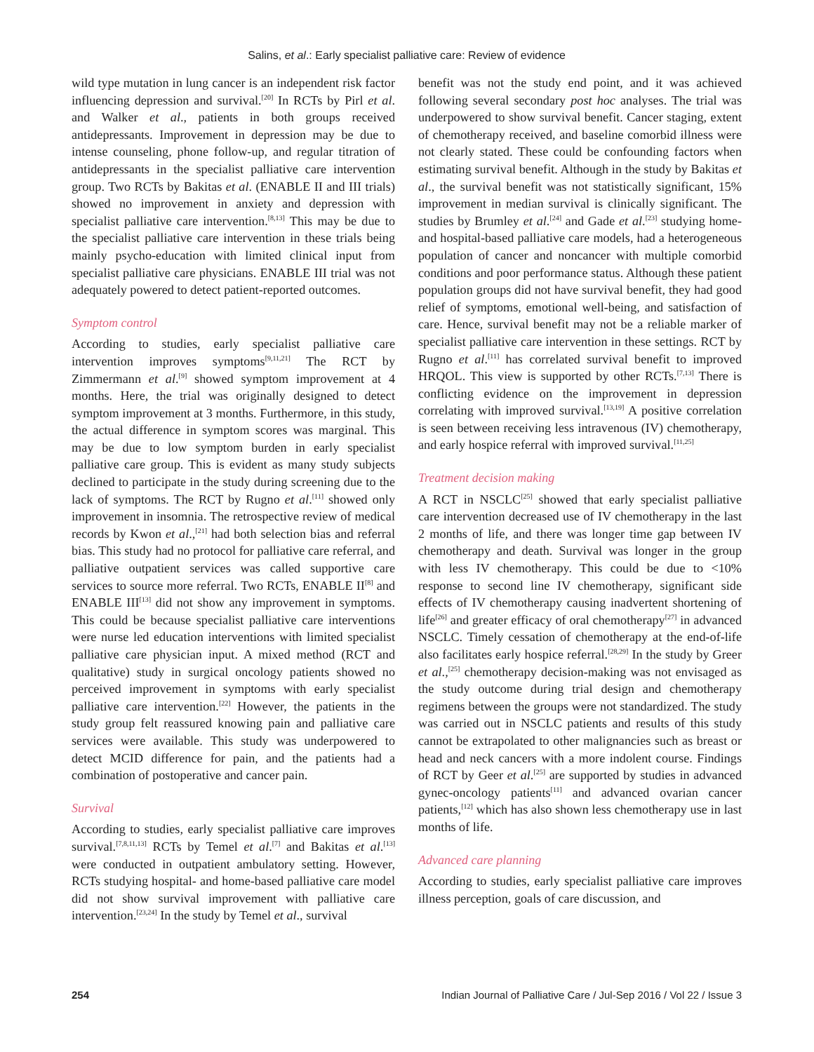Salins, et al.: Early specialist palliative care: Review of evidence
wild type mutation in lung cancer is an independent risk factor influencing depression and survival.<sup>[20]</sup> In RCTs by Pirl et al. and Walker et al., patients in both groups received antidepressants. Improvement in depression may be due to intense counseling, phone follow-up, and regular titration of antidepressants in the specialist palliative care intervention group. Two RCTs by Bakitas et al. (ENABLE II and III trials) showed no improvement in anxiety and depression with specialist palliative care intervention.<sup>[8,13]</sup> This may be due to the specialist palliative care intervention in these trials being mainly psycho-education with limited clinical input from specialist palliative care physicians. ENABLE III trial was not adequately powered to detect patient-reported outcomes.
Symptom control
According to studies, early specialist palliative care intervention improves symptoms<sup>[9,11,21]</sup> The RCT by Zimmermann et al.<sup>[9]</sup> showed symptom improvement at 4 months. Here, the trial was originally designed to detect symptom improvement at 3 months. Furthermore, in this study, the actual difference in symptom scores was marginal. This may be due to low symptom burden in early specialist palliative care group. This is evident as many study subjects declined to participate in the study during screening due to the lack of symptoms. The RCT by Rugno et al.<sup>[11]</sup> showed only improvement in insomnia. The retrospective review of medical records by Kwon et al.,<sup>[21]</sup> had both selection bias and referral bias. This study had no protocol for palliative care referral, and palliative outpatient services was called supportive care services to source more referral. Two RCTs, ENABLE II<sup>[8]</sup> and ENABLE III<sup>[13]</sup> did not show any improvement in symptoms. This could be because specialist palliative care interventions were nurse led education interventions with limited specialist palliative care physician input. A mixed method (RCT and qualitative) study in surgical oncology patients showed no perceived improvement in symptoms with early specialist palliative care intervention.<sup>[22]</sup> However, the patients in the study group felt reassured knowing pain and palliative care services were available. This study was underpowered to detect MCID difference for pain, and the patients had a combination of postoperative and cancer pain.
Survival
According to studies, early specialist palliative care improves survival.<sup>[7,8,11,13]</sup> RCTs by Temel et al.<sup>[7]</sup> and Bakitas et al.<sup>[13]</sup> were conducted in outpatient ambulatory setting. However, RCTs studying hospital- and home-based palliative care model did not show survival improvement with palliative care intervention.<sup>[23,24]</sup> In the study by Temel et al., survival
benefit was not the study end point, and it was achieved following several secondary post hoc analyses. The trial was underpowered to show survival benefit. Cancer staging, extent of chemotherapy received, and baseline comorbid illness were not clearly stated. These could be confounding factors when estimating survival benefit. Although in the study by Bakitas et al., the survival benefit was not statistically significant, 15% improvement in median survival is clinically significant. The studies by Brumley et al.<sup>[24]</sup> and Gade et al.<sup>[23]</sup> studying home- and hospital-based palliative care models, had a heterogeneous population of cancer and noncancer with multiple comorbid conditions and poor performance status. Although these patient population groups did not have survival benefit, they had good relief of symptoms, emotional well-being, and satisfaction of care. Hence, survival benefit may not be a reliable marker of specialist palliative care intervention in these settings. RCT by Rugno et al.<sup>[11]</sup> has correlated survival benefit to improved HRQOL. This view is supported by other RCTs.<sup>[7,13]</sup> There is conflicting evidence on the improvement in depression correlating with improved survival.<sup>[13,19]</sup> A positive correlation is seen between receiving less intravenous (IV) chemotherapy, and early hospice referral with improved survival.<sup>[11,25]</sup>
Treatment decision making
A RCT in NSCLC<sup>[25]</sup> showed that early specialist palliative care intervention decreased use of IV chemotherapy in the last 2 months of life, and there was longer time gap between IV chemotherapy and death. Survival was longer in the group with less IV chemotherapy. This could be due to <10% response to second line IV chemotherapy, significant side effects of IV chemotherapy causing inadvertent shortening of life<sup>[26]</sup> and greater efficacy of oral chemotherapy<sup>[27]</sup> in advanced NSCLC. Timely cessation of chemotherapy at the end-of-life also facilitates early hospice referral.<sup>[28,29]</sup> In the study by Greer et al.,<sup>[25]</sup> chemotherapy decision-making was not envisaged as the study outcome during trial design and chemotherapy regimens between the groups were not standardized. The study was carried out in NSCLC patients and results of this study cannot be extrapolated to other malignancies such as breast or head and neck cancers with a more indolent course. Findings of RCT by Geer et al.<sup>[25]</sup> are supported by studies in advanced gynec-oncology patients<sup>[11]</sup> and advanced ovarian cancer patients,<sup>[12]</sup> which has also shown less chemotherapy use in last months of life.
Advanced care planning
According to studies, early specialist palliative care improves illness perception, goals of care discussion, and
254 Indian Journal of Palliative Care / Jul-Sep 2016 / Vol 22 / Issue 3